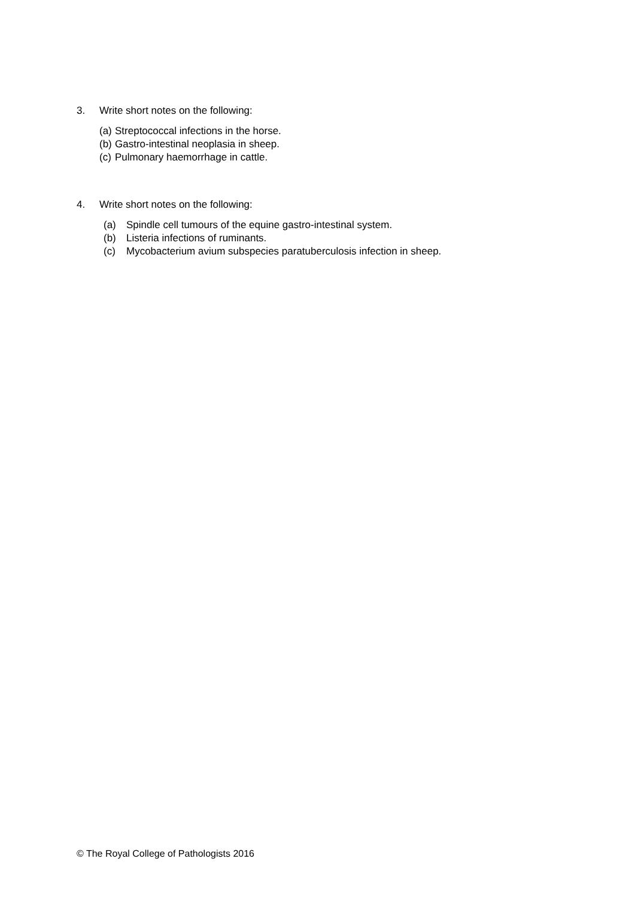3. Write short notes on the following:
(a) Streptococcal infections in the horse.
(b) Gastro-intestinal neoplasia in sheep.
(c) Pulmonary haemorrhage in cattle.
4. Write short notes on the following:
(a) Spindle cell tumours of the equine gastro-intestinal system.
(b) Listeria infections of ruminants.
(c) Mycobacterium avium subspecies paratuberculosis infection in sheep.
© The Royal College of Pathologists 2016